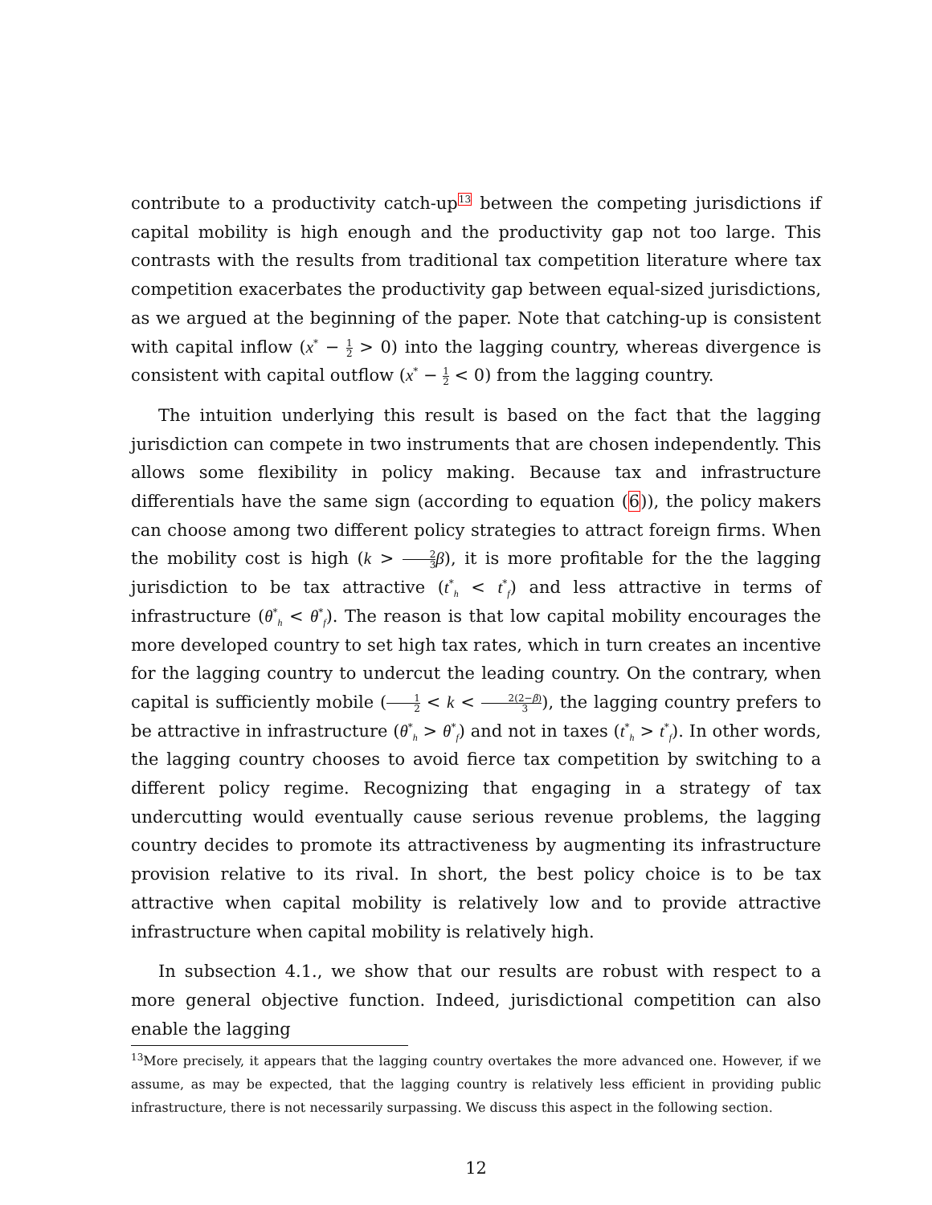contribute to a productivity catch-up<sup>13</sup> between the competing jurisdictions if capital mobility is high enough and the productivity gap not too large. This contrasts with the results from traditional tax competition literature where tax competition exacerbates the productivity gap between equal-sized jurisdictions, as we argued at the beginning of the paper. Note that catching-up is consistent with capital inflow (x<sup>*</sup> − 1 2 > 0) into the lagging country, whereas divergence is consistent with capital outflow (x<sup>*</sup> − 1 2 < 0) from the lagging country.
The intuition underlying this result is based on the fact that the lagging jurisdiction can compete in two instruments that are chosen independently. This allows some flexibility in policy making. Because tax and infrastructure differentials have the same sign (according to equation (6)), the policy makers can choose among two different policy strategies to attract foreign firms. When the mobility cost is high (k > 2 3 β), it is more profitable for the the lagging jurisdiction to be tax attractive (t<sup>*</sup><sub>h</sub> < t<sup>*</sup><sub>f</sub>) and less attractive in terms of infrastructure (θ<sup>*</sup><sub>h</sub> < θ<sup>*</sup><sub>f</sub>). The reason is that low capital mobility encourages the more developed country to set high tax rates, which in turn creates an incentive for the lagging country to undercut the leading country. On the contrary, when capital is sufficiently mobile (1 2 < k < 2(2−β) 3), the lagging country prefers to be attractive in infrastructure (θ<sup>*</sup><sub>h</sub> > θ<sup>*</sup><sub>f</sub>) and not in taxes (t<sup>*</sup><sub>h</sub> > t<sup>*</sup><sub>f</sub>). In other words, the lagging country chooses to avoid fierce tax competition by switching to a different policy regime. Recognizing that engaging in a strategy of tax undercutting would eventually cause serious revenue problems, the lagging country decides to promote its attractiveness by augmenting its infrastructure provision relative to its rival. In short, the best policy choice is to be tax attractive when capital mobility is relatively low and to provide attractive infrastructure when capital mobility is relatively high.
In subsection 4.1., we show that our results are robust with respect to a more general objective function. Indeed, jurisdictional competition can also enable the lagging
<sup>13</sup> More precisely, it appears that the lagging country overtakes the more advanced one. However, if we assume, as may be expected, that the lagging country is relatively less efficient in providing public infrastructure, there is not necessarily surpassing. We discuss this aspect in the following section.
12